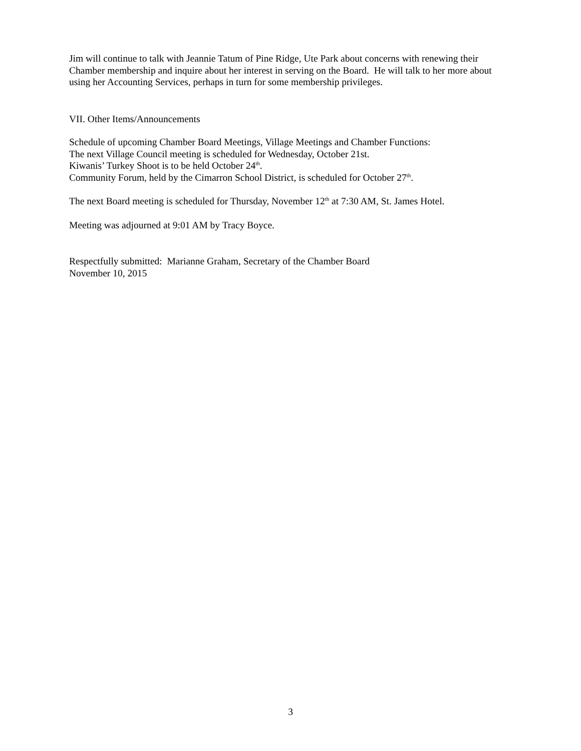Jim will continue to talk with Jeannie Tatum of Pine Ridge, Ute Park about concerns with renewing their Chamber membership and inquire about her interest in serving on the Board. He will talk to her more about using her Accounting Services, perhaps in turn for some membership privileges.
VII. Other Items/Announcements
Schedule of upcoming Chamber Board Meetings, Village Meetings and Chamber Functions:
The next Village Council meeting is scheduled for Wednesday, October 21st.
Kiwanis’ Turkey Shoot is to be held October 24<sup>th</sup>.
Community Forum, held by the Cimarron School District, is scheduled for October 27<sup>th</sup>.
The next Board meeting is scheduled for Thursday, November 12<sup>th</sup> at 7:30 AM, St. James Hotel.
Meeting was adjourned at 9:01 AM by Tracy Boyce.
Respectfully submitted: Marianne Graham, Secretary of the Chamber Board
November 10, 2015
3